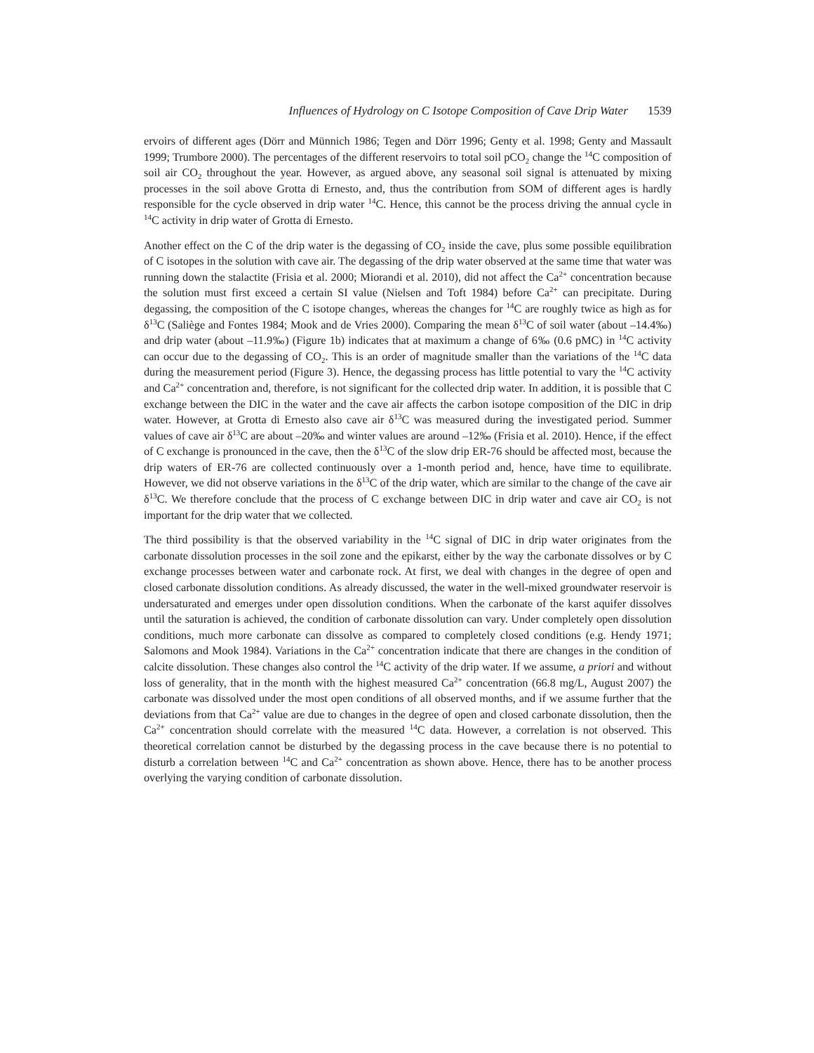Influences of Hydrology on C Isotope Composition of Cave Drip Water 1539
ervoirs of different ages (Dörr and Münnich 1986; Tegen and Dörr 1996; Genty et al. 1998; Genty and Massault 1999; Trumbore 2000). The percentages of the different reservoirs to total soil pCO<sub>2</sub> change the <sup>14</sup>C composition of soil air CO<sub>2</sub> throughout the year. However, as argued above, any seasonal soil signal is attenuated by mixing processes in the soil above Grotta di Ernesto, and, thus the contribution from SOM of different ages is hardly responsible for the cycle observed in drip water <sup>14</sup>C. Hence, this cannot be the process driving the annual cycle in <sup>14</sup>C activity in drip water of Grotta di Ernesto.
Another effect on the C of the drip water is the degassing of CO<sub>2</sub> inside the cave, plus some possible equilibration of C isotopes in the solution with cave air. The degassing of the drip water observed at the same time that water was running down the stalactite (Frisia et al. 2000; Miorandi et al. 2010), did not affect the Ca<sup>2+</sup> concentration because the solution must first exceed a certain SI value (Nielsen and Toft 1984) before Ca<sup>2+</sup> can precipitate. During degassing, the composition of the C isotope changes, whereas the changes for <sup>14</sup>C are roughly twice as high as for δ<sup>13</sup>C (Saliège and Fontes 1984; Mook and de Vries 2000). Comparing the mean δ<sup>13</sup>C of soil water (about –14.4‰) and drip water (about –11.9‰) (Figure 1b) indicates that at maximum a change of 6‰ (0.6 pMC) in <sup>14</sup>C activity can occur due to the degassing of CO<sub>2</sub>. This is an order of magnitude smaller than the variations of the <sup>14</sup>C data during the measurement period (Figure 3). Hence, the degassing process has little potential to vary the <sup>14</sup>C activity and Ca<sup>2+</sup> concentration and, therefore, is not significant for the collected drip water. In addition, it is possible that C exchange between the DIC in the water and the cave air affects the carbon isotope composition of the DIC in drip water. However, at Grotta di Ernesto also cave air δ<sup>13</sup>C was measured during the investigated period. Summer values of cave air δ<sup>13</sup>C are about –20‰ and winter values are around –12‰ (Frisia et al. 2010). Hence, if the effect of C exchange is pronounced in the cave, then the δ<sup>13</sup>C of the slow drip ER-76 should be affected most, because the drip waters of ER-76 are collected continuously over a 1-month period and, hence, have time to equilibrate. However, we did not observe variations in the δ<sup>13</sup>C of the drip water, which are similar to the change of the cave air δ<sup>13</sup>C. We therefore conclude that the process of C exchange between DIC in drip water and cave air CO<sub>2</sub> is not important for the drip water that we collected.
The third possibility is that the observed variability in the <sup>14</sup>C signal of DIC in drip water originates from the carbonate dissolution processes in the soil zone and the epikarst, either by the way the carbonate dissolves or by C exchange processes between water and carbonate rock. At first, we deal with changes in the degree of open and closed carbonate dissolution conditions. As already discussed, the water in the well-mixed groundwater reservoir is undersaturated and emerges under open dissolution conditions. When the carbonate of the karst aquifer dissolves until the saturation is achieved, the condition of carbonate dissolution can vary. Under completely open dissolution conditions, much more carbonate can dissolve as compared to completely closed conditions (e.g. Hendy 1971; Salomons and Mook 1984). Variations in the Ca<sup>2+</sup> concentration indicate that there are changes in the condition of calcite dissolution. These changes also control the <sup>14</sup>C activity of the drip water. If we assume, a priori and without loss of generality, that in the month with the highest measured Ca<sup>2+</sup> concentration (66.8 mg/L, August 2007) the carbonate was dissolved under the most open conditions of all observed months, and if we assume further that the deviations from that Ca<sup>2+</sup> value are due to changes in the degree of open and closed carbonate dissolution, then the Ca<sup>2+</sup> concentration should correlate with the measured <sup>14</sup>C data. However, a correlation is not observed. This theoretical correlation cannot be disturbed by the degassing process in the cave because there is no potential to disturb a correlation between <sup>14</sup>C and Ca<sup>2+</sup> concentration as shown above. Hence, there has to be another process overlying the varying condition of carbonate dissolution.